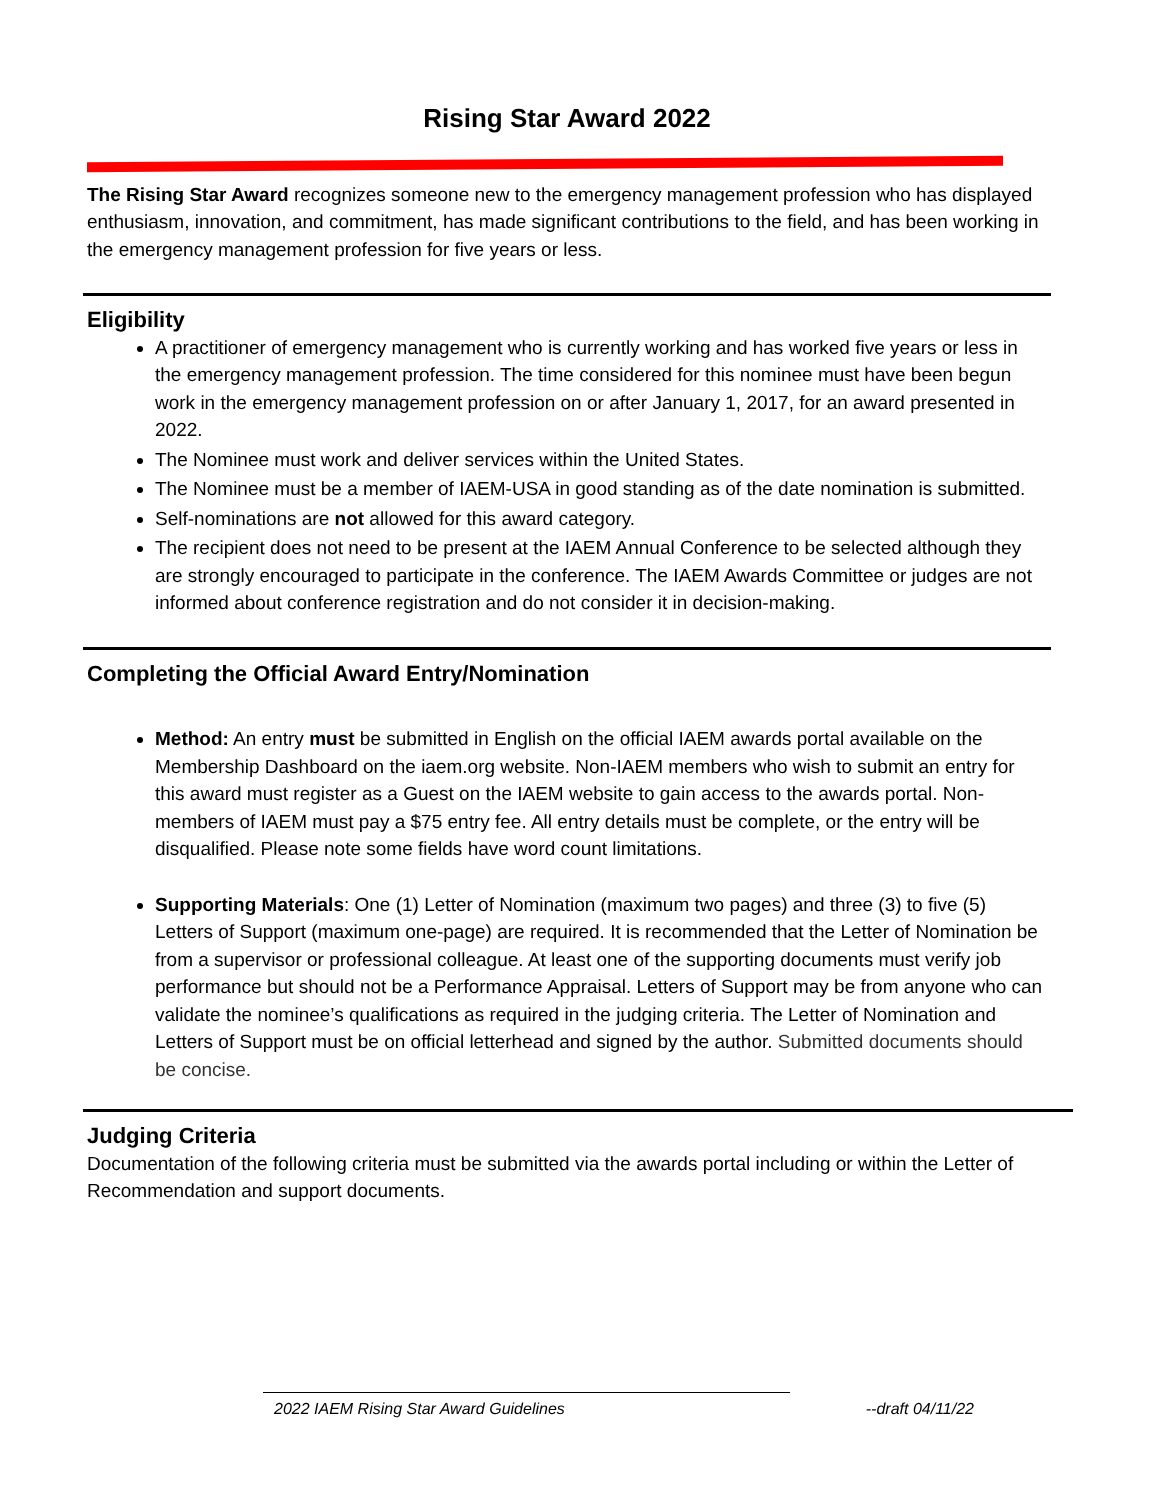Rising Star Award 2022
The Rising Star Award recognizes someone new to the emergency management profession who has displayed enthusiasm, innovation, and commitment, has made significant contributions to the field, and has been working in the emergency management profession for five years or less.
Eligibility
A practitioner of emergency management who is currently working and has worked five years or less in the emergency management profession. The time considered for this nominee must have been begun work in the emergency management profession on or after January 1, 2017, for an award presented in 2022.
The Nominee must work and deliver services within the United States.
The Nominee must be a member of IAEM-USA in good standing as of the date nomination is submitted.
Self-nominations are not allowed for this award category.
The recipient does not need to be present at the IAEM Annual Conference to be selected although they are strongly encouraged to participate in the conference. The IAEM Awards Committee or judges are not informed about conference registration and do not consider it in decision-making.
Completing the Official Award Entry/Nomination
Method: An entry must be submitted in English on the official IAEM awards portal available on the Membership Dashboard on the iaem.org website. Non-IAEM members who wish to submit an entry for this award must register as a Guest on the IAEM website to gain access to the awards portal. Non-members of IAEM must pay a $75 entry fee. All entry details must be complete, or the entry will be disqualified. Please note some fields have word count limitations.
Supporting Materials: One (1) Letter of Nomination (maximum two pages) and three (3) to five (5) Letters of Support (maximum one-page) are required. It is recommended that the Letter of Nomination be from a supervisor or professional colleague. At least one of the supporting documents must verify job performance but should not be a Performance Appraisal. Letters of Support may be from anyone who can validate the nominee’s qualifications as required in the judging criteria. The Letter of Nomination and Letters of Support must be on official letterhead and signed by the author. Submitted documents should be concise.
Judging Criteria
Documentation of the following criteria must be submitted via the awards portal including or within the Letter of Recommendation and support documents.
2022 IAEM Rising Star Award Guidelines --draft 04/11/22